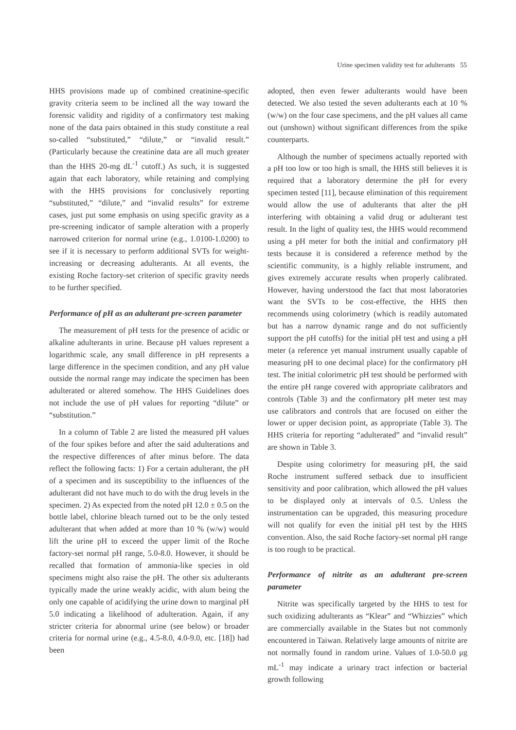Urine specimen validity test for adulterants 55
HHS provisions made up of combined creatinine-specific gravity criteria seem to be inclined all the way toward the forensic validity and rigidity of a confirmatory test making none of the data pairs obtained in this study constitute a real so-called “substituted,” “dilute,” or “invalid result.” (Particularly because the creatinine data are all much greater than the HHS 20-mg dL<sup>-1</sup> cutoff.) As such, it is suggested again that each laboratory, while retaining and complying with the HHS provisions for conclusively reporting “substituted,” “dilute,” and “invalid results” for extreme cases, just put some emphasis on using specific gravity as a pre-screening indicator of sample alteration with a properly narrowed criterion for normal urine (e.g., 1.0100-1.0200) to see if it is necessary to perform additional SVTs for weight-increasing or decreasing adulterants. At all events, the existing Roche factory-set criterion of specific gravity needs to be further specified.
Performance of pH as an adulterant pre-screen parameter
The measurement of pH tests for the presence of acidic or alkaline adulterants in urine. Because pH values represent a logarithmic scale, any small difference in pH represents a large difference in the specimen condition, and any pH value outside the normal range may indicate the specimen has been adulterated or altered somehow. The HHS Guidelines does not include the use of pH values for reporting “dilute” or “substitution.”
In a column of Table 2 are listed the measured pH values of the four spikes before and after the said adulterations and the respective differences of after minus before. The data reflect the following facts: 1) For a certain adulterant, the pH of a specimen and its susceptibility to the influences of the adulterant did not have much to do with the drug levels in the specimen. 2) As expected from the noted pH 12.0 ± 0.5 on the bottle label, chlorine bleach turned out to be the only tested adulterant that when added at more than 10 % (w/w) would lift the urine pH to exceed the upper limit of the Roche factory-set normal pH range, 5.0-8.0. However, it should be recalled that formation of ammonia-like species in old specimens might also raise the pH. The other six adulterants typically made the urine weakly acidic, with alum being the only one capable of acidifying the urine down to marginal pH 5.0 indicating a likelihood of adulteration. Again, if any stricter criteria for abnormal urine (see below) or broader criteria for normal urine (e.g., 4.5-8.0, 4.0-9.0, etc. [18]) had been
adopted, then even fewer adulterants would have been detected. We also tested the seven adulterants each at 10 % (w/w) on the four case specimens, and the pH values all came out (unshown) without significant differences from the spike counterparts.
Although the number of specimens actually reported with a pH too low or too high is small, the HHS still believes it is required that a laboratory determine the pH for every specimen tested [11], because elimination of this requirement would allow the use of adulterants that alter the pH interfering with obtaining a valid drug or adulterant test result. In the light of quality test, the HHS would recommend using a pH meter for both the initial and confirmatory pH tests because it is considered a reference method by the scientific community, is a highly reliable instrument, and gives extremely accurate results when properly calibrated. However, having understood the fact that most laboratories want the SVTs to be cost-effective, the HHS then recommends using colorimetry (which is readily automated but has a narrow dynamic range and do not sufficiently support the pH cutoffs) for the initial pH test and using a pH meter (a reference yet manual instrument usually capable of measuring pH to one decimal place) for the confirmatory pH test. The initial colorimetric pH test should be performed with the entire pH range covered with appropriate calibrators and controls (Table 3) and the confirmatory pH meter test may use calibrators and controls that are focused on either the lower or upper decision point, as appropriate (Table 3). The HHS criteria for reporting “adulterated” and “invalid result” are shown in Table 3.
Despite using colorimetry for measuring pH, the said Roche instrument suffered setback due to insufficient sensitivity and poor calibration, which allowed the pH values to be displayed only at intervals of 0.5. Unless the instrumentation can be upgraded, this measuring procedure will not qualify for even the initial pH test by the HHS convention. Also, the said Roche factory-set normal pH range is too rough to be practical.
Performance of nitrite as an adulterant pre-screen parameter
Nitrite was specifically targeted by the HHS to test for such oxidizing adulterants as “Klear” and “Whizzies” which are commercially available in the States but not commonly encountered in Taiwan. Relatively large amounts of nitrite are not normally found in random urine. Values of 1.0-50.0 μg mL<sup>-1</sup> may indicate a urinary tract infection or bacterial growth following